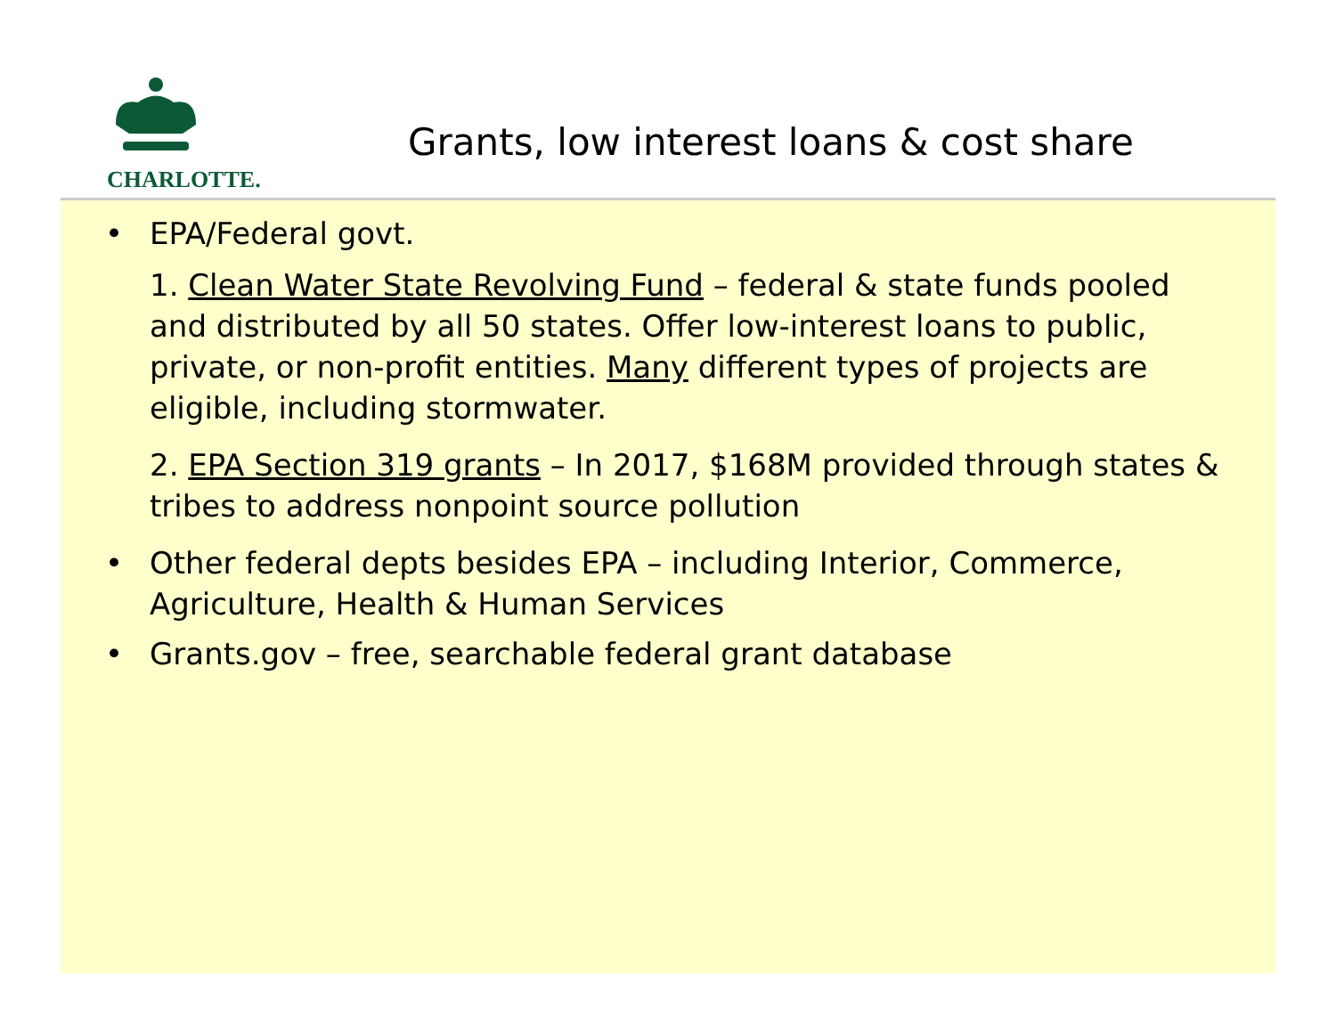CHARLOTTE.
Grants, low interest loans & cost share
• EPA/Federal govt.
1. Clean Water State Revolving Fund – federal & state funds pooled and distributed by all 50 states. Offer low-interest loans to public, private, or non-profit entities. Many different types of projects are eligible, including stormwater.
2. EPA Section 319 grants – In 2017, $168M provided through states & tribes to address nonpoint source pollution
• Other federal depts besides EPA – including Interior, Commerce, Agriculture, Health & Human Services
• Grants.gov – free, searchable federal grant database